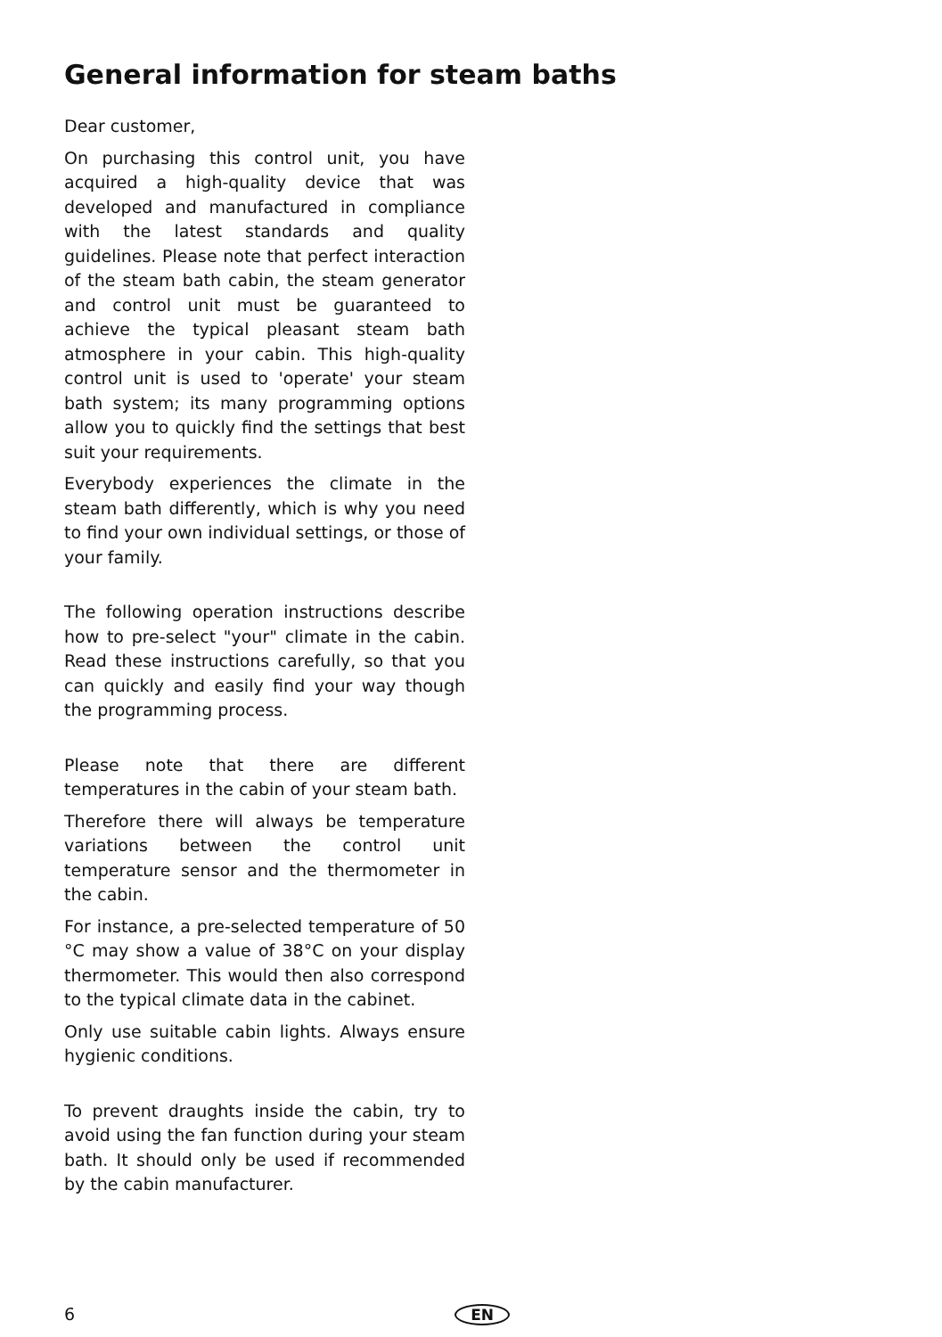General information for steam baths
Dear customer,
On purchasing this control unit, you have acquired a high-quality device that was developed and manufactured in compliance with the latest standards and quality guidelines. Please note that perfect interaction of the steam bath cabin, the steam generator and control unit must be guaranteed to achieve the typical pleasant steam bath atmosphere in your cabin. This high-quality control unit is used to 'operate' your steam bath system; its many programming options allow you to quickly find the settings that best suit your requirements.
Everybody experiences the climate in the steam bath differently, which is why you need to find your own individual settings, or those of your family.
The following operation instructions describe how to pre-select "your" climate in the cabin. Read these instructions carefully, so that you can quickly and easily find your way though the programming process.
Please note that there are different temperatures in the cabin of your steam bath.
Therefore there will always be temperature variations between the control unit temperature sensor and the thermometer in the cabin.
For instance, a pre-selected temperature of 50 °C may show a value of 38°C on your display thermometer. This would then also correspond to the typical climate data in the cabinet.
Only use suitable cabin lights. Always ensure hygienic conditions.
To prevent draughts inside the cabin, try to avoid using the fan function during your steam bath. It should only be used if recommended by the cabin manufacturer.
6 EN